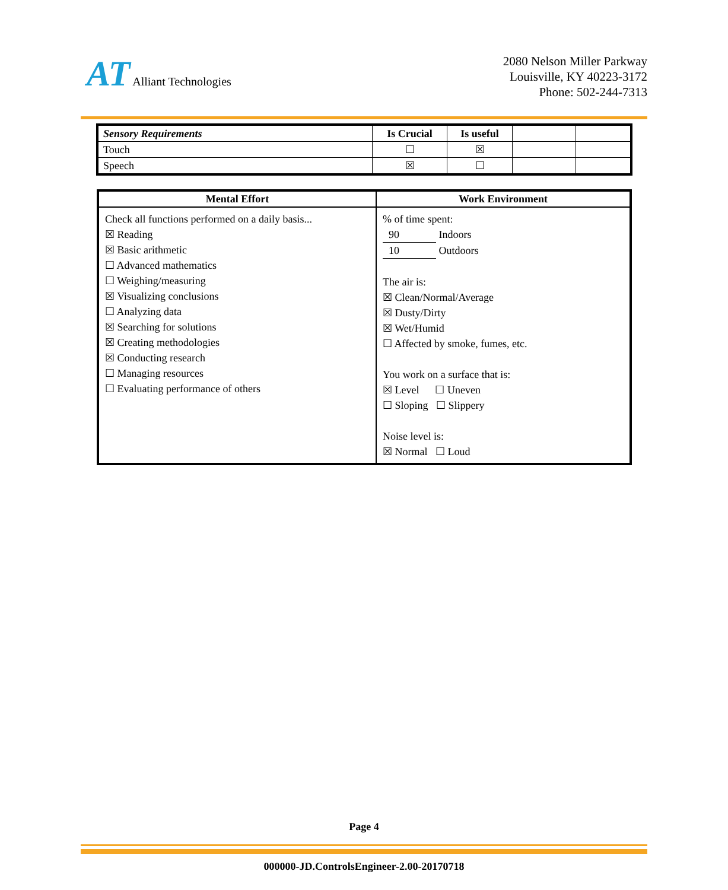AT Alliant Technologies
2080 Nelson Miller Parkway
Louisville, KY 40223-3172
Phone: 502-244-7313
| Sensory Requirements | Is Crucial | Is useful | | |
| Touch | ☐ | ☒ | | |
| Speech | ☒ | ☐ | | |
| Mental Effort | Work Environment |
| --- | --- |
| Check all functions performed on a daily basis... ☒ Reading ☒ Basic arithmetic ☐ Advanced mathematics ☐ Weighing/measuring ☒ Visualizing conclusions ☐ Analyzing data ☒ Searching for solutions ☒ Creating methodologies ☒ Conducting research ☐ Managing resources ☐ Evaluating performance of others | % of time spent: 90 Indoors 10 Outdoors The air is: ☒ Clean/Normal/Average ☒ Dusty/Dirty ☒ Wet/Humid ☐ Affected by smoke, fumes, etc. You work on a surface that is: ☒ Level ☐ Uneven ☐ Sloping ☐ Slippery Noise level is: ☒ Normal ☐ Loud |
Page 4
000000-JD.ControlsEngineer-2.00-20170718